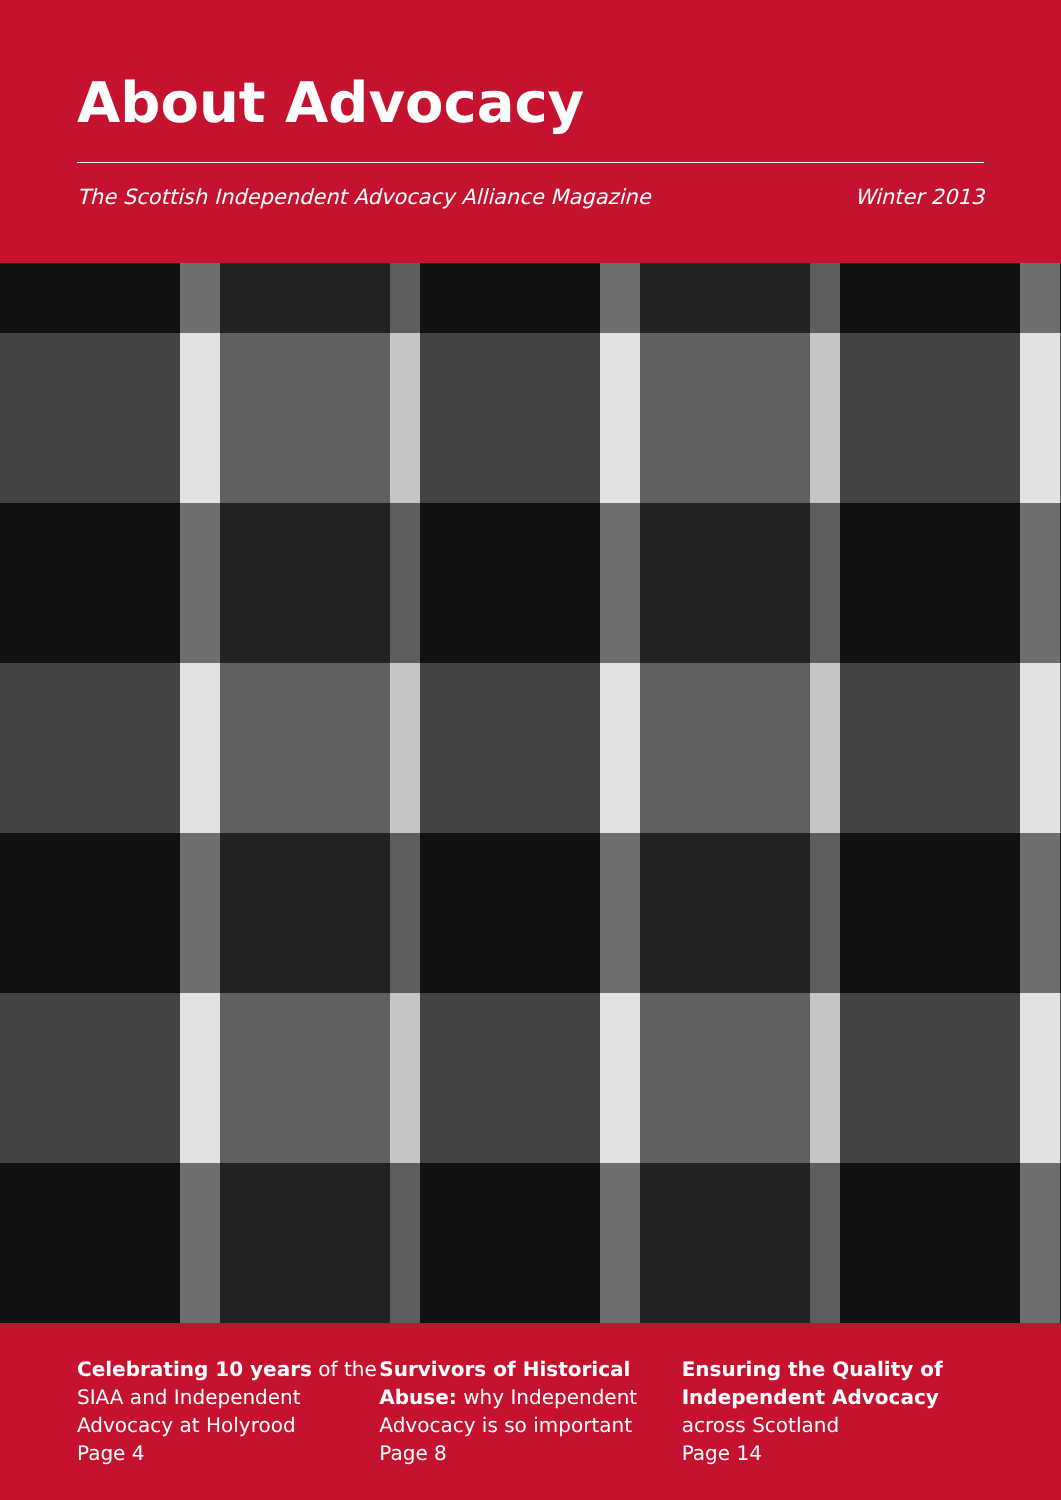About Advocacy
The Scottish Independent Advocacy Alliance Magazine Winter 2013
Celebrating 10 years of the SIAA and Independent Advocacy at Holyrood
Page 4
Survivors of Historical Abuse: why Independent Advocacy is so important
Page 8
Ensuring the Quality of Independent Advocacy across Scotland
Page 14